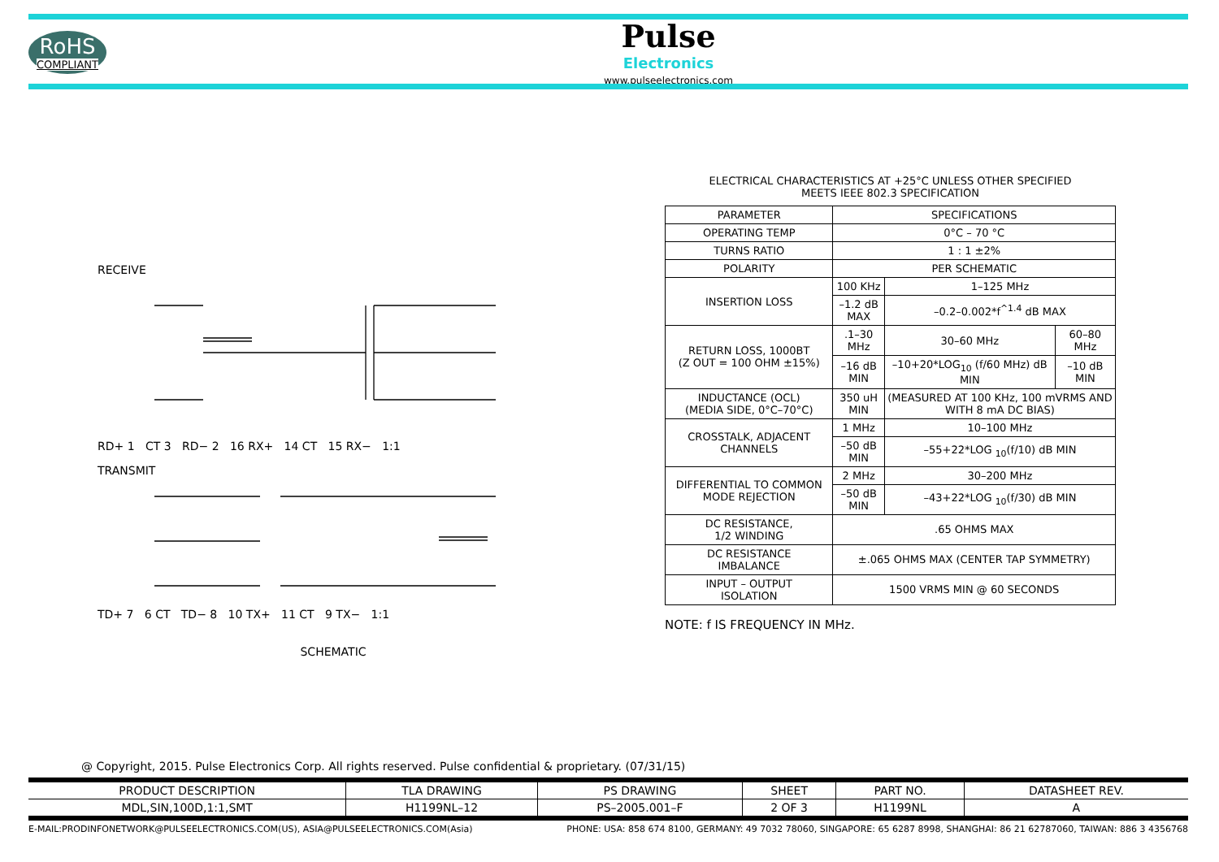RoHS
COMPLIANT
Pulse
Electronics
www.pulseelectronics.com
RECEIVE
RD+ 1 CT 3 RD− 2 16 RX+ 14 CT 15 RX− 1:1
TRANSMIT
TD+ 7 6 CT TD− 8 10 TX+ 11 CT 9 TX− 1:1
SCHEMATIC
ELECTRICAL CHARACTERISTICS AT +25°C UNLESS OTHER SPECIFIED
MEETS IEEE 802.3 SPECIFICATION
| PARAMETER | SPECIFICATIONS | | |
| --- | --- | --- | --- |
| OPERATING TEMP | 0°C – 70 °C | | |
| TURNS RATIO | 1 : 1 ±2% | | |
| POLARITY | PER SCHEMATIC | | |
| INSERTION LOSS | 100 KHz | 1–125 MHz | |
| | –1.2 dB MAX | –0.2–0.002*f<sup>^1.4</sup> dB MAX | |
| RETURN LOSS, 1000BT (Z OUT = 100 OHM ±15%) | .1–30 MHz | 30–60 MHz | 60–80 MHz |
| | –16 dB MIN | –10+20*LOG<sub>10</sub> (f/60 MHz) dB MIN | –10 dB MIN |
| INDUCTANCE (OCL) (MEDIA SIDE, 0°C–70°C) | 350 uH MIN | (MEASURED AT 100 KHz, 100 mVRMS AND WITH 8 mA DC BIAS) | |
| CROSSTALK, ADJACENT CHANNELS | 1 MHz | 10–100 MHz | |
| | –50 dB MIN | –55+22*LOG <sub>10</sub>(f/10) dB MIN | |
| DIFFERENTIAL TO COMMON MODE REJECTION | 2 MHz | 30–200 MHz | |
| | –50 dB MIN | –43+22*LOG <sub>10</sub>(f/30) dB MIN | |
| DC RESISTANCE, 1/2 WINDING | .65 OHMS MAX | | |
| DC RESISTANCE IMBALANCE | ±.065 OHMS MAX (CENTER TAP SYMMETRY) | | |
| INPUT – OUTPUT ISOLATION | 1500 VRMS MIN @ 60 SECONDS | | |
NOTE: f IS FREQUENCY IN MHz.
@ Copyright, 2015. Pulse Electronics Corp. All rights reserved. Pulse confidential & proprietary. (07/31/15)
| PRODUCT DESCRIPTION | TLA DRAWING | PS DRAWING | SHEET | PART NO. | DATASHEET REV. |
| --- | --- | --- | --- | --- | --- |
| MDL,SIN,100D,1:1,SMT | H1199NL–12 | PS–2005.001–F | 2 OF 3 | H1199NL | A |
E-MAIL:PRODINFONETWORK@PULSEELECTRONICS.COM(US), ASIA@PULSEELECTRONICS.COM(Asia) PHONE: USA: 858 674 8100, GERMANY: 49 7032 78060, SINGAPORE: 65 6287 8998, SHANGHAI: 86 21 62787060, TAIWAN: 886 3 4356768